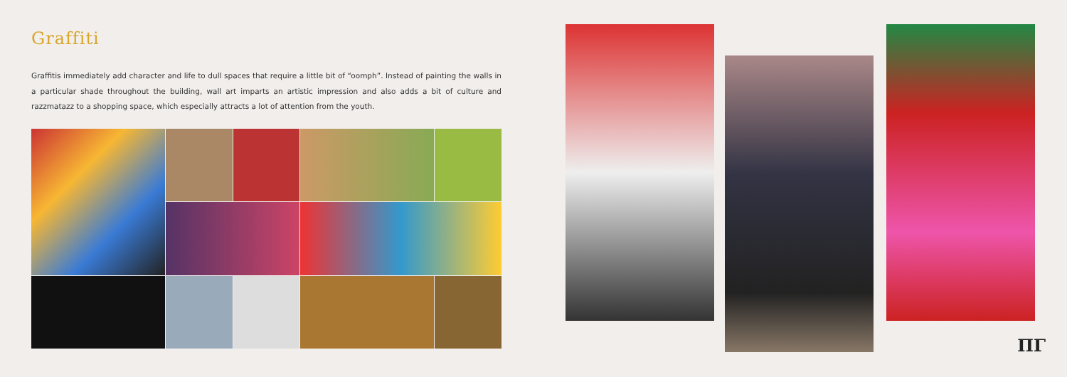Graffiti
Graffitis immediately add character and life to dull spaces that require a little bit of “oomph”. Instead of painting the walls in a particular shade throughout the building, wall art imparts an artistic impression and also adds a bit of culture and razzmatazz to a shopping space, which especially attracts a lot of attention from the youth.
ΠΓ